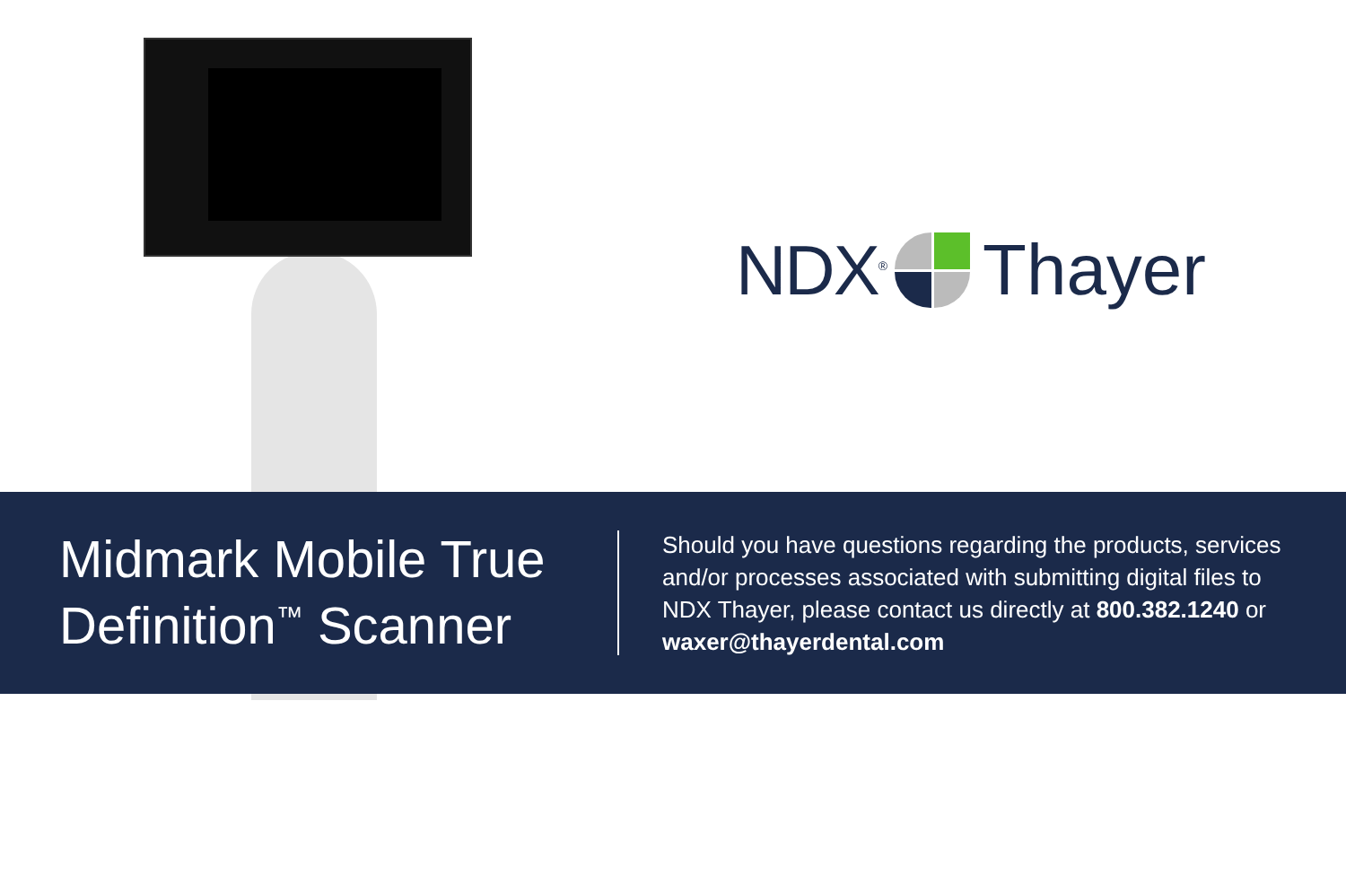NDX<sup>®</sup>
Thayer
Midmark Mobile True Definition<sup>™</sup> Scanner
Should you have questions regarding the products, services and/or processes associated with submitting digital files to NDX Thayer, please contact us directly at 800.382.1240 or waxer@thayerdental.com